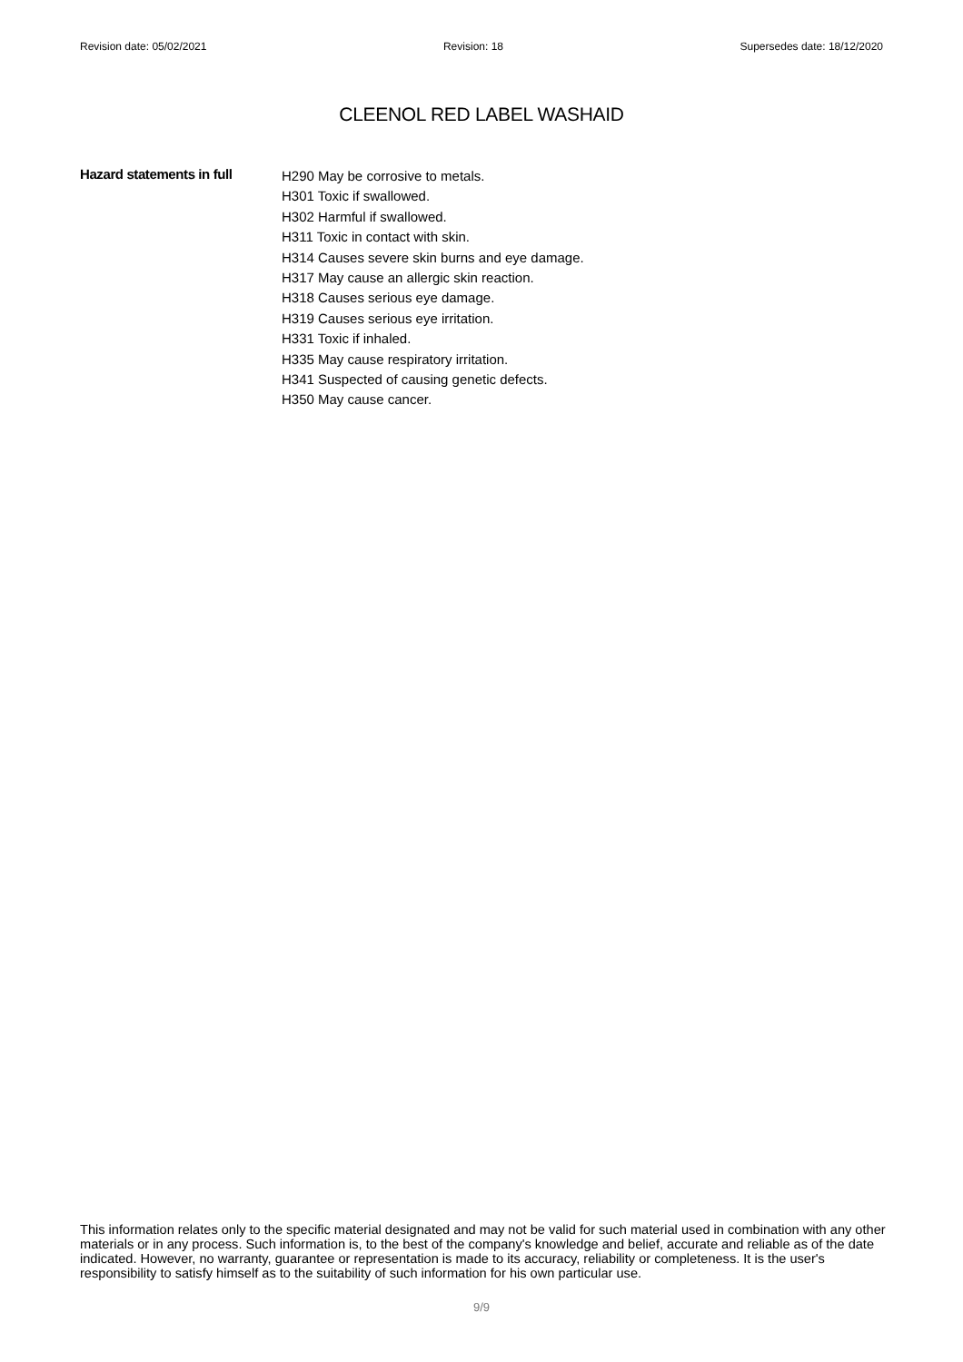Revision date: 05/02/2021 Revision: 18 Supersedes date: 18/12/2020
CLEENOL RED LABEL WASHAID
Hazard statements in full
H290 May be corrosive to metals.
H301 Toxic if swallowed.
H302 Harmful if swallowed.
H311 Toxic in contact with skin.
H314 Causes severe skin burns and eye damage.
H317 May cause an allergic skin reaction.
H318 Causes serious eye damage.
H319 Causes serious eye irritation.
H331 Toxic if inhaled.
H335 May cause respiratory irritation.
H341 Suspected of causing genetic defects.
H350 May cause cancer.
This information relates only to the specific material designated and may not be valid for such material used in combination with any other materials or in any process. Such information is, to the best of the company's knowledge and belief, accurate and reliable as of the date indicated. However, no warranty, guarantee or representation is made to its accuracy, reliability or completeness. It is the user's responsibility to satisfy himself as to the suitability of such information for his own particular use.
9/9